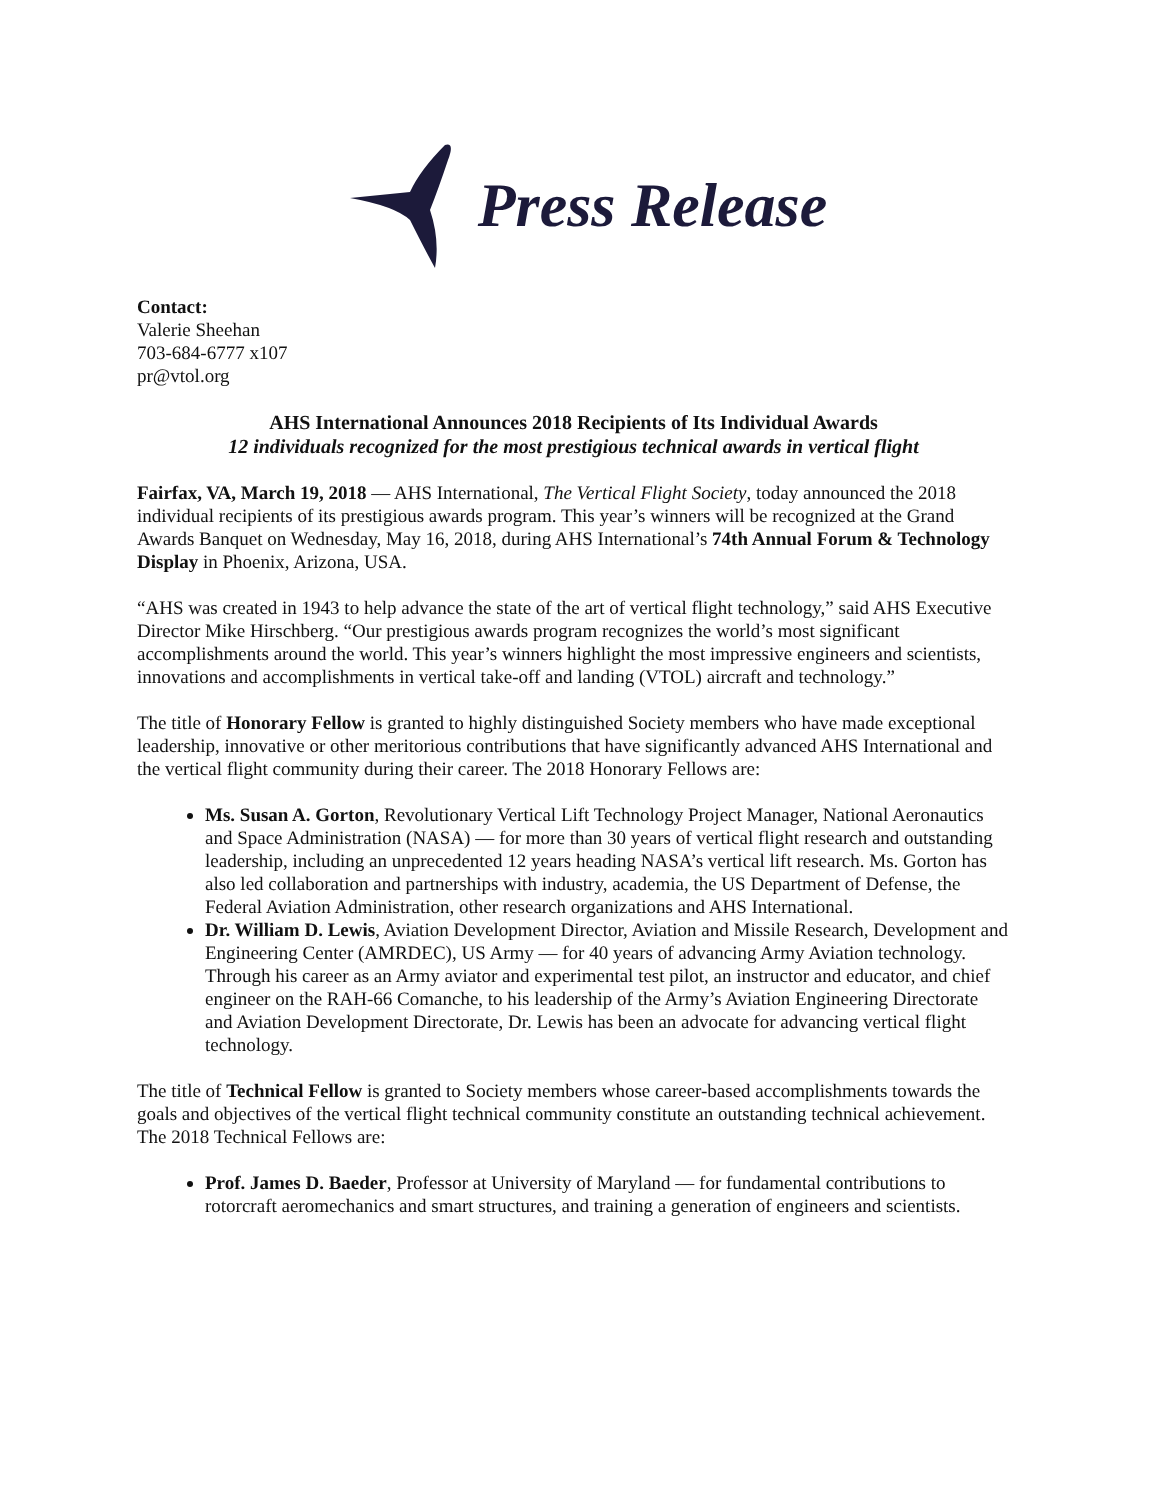Press Release
Contact:
Valerie Sheehan
703-684-6777 x107
pr@vtol.org
AHS International Announces 2018 Recipients of Its Individual Awards
12 individuals recognized for the most prestigious technical awards in vertical flight
Fairfax, VA, March 19, 2018 — AHS International, The Vertical Flight Society, today announced the 2018 individual recipients of its prestigious awards program. This year’s winners will be recognized at the Grand Awards Banquet on Wednesday, May 16, 2018, during AHS International’s 74th Annual Forum & Technology Display in Phoenix, Arizona, USA.
“AHS was created in 1943 to help advance the state of the art of vertical flight technology,” said AHS Executive Director Mike Hirschberg. “Our prestigious awards program recognizes the world’s most significant accomplishments around the world. This year’s winners highlight the most impressive engineers and scientists, innovations and accomplishments in vertical take-off and landing (VTOL) aircraft and technology.”
The title of Honorary Fellow is granted to highly distinguished Society members who have made exceptional leadership, innovative or other meritorious contributions that have significantly advanced AHS International and the vertical flight community during their career. The 2018 Honorary Fellows are:
Ms. Susan A. Gorton, Revolutionary Vertical Lift Technology Project Manager, National Aeronautics and Space Administration (NASA) — for more than 30 years of vertical flight research and outstanding leadership, including an unprecedented 12 years heading NASA’s vertical lift research. Ms. Gorton has also led collaboration and partnerships with industry, academia, the US Department of Defense, the Federal Aviation Administration, other research organizations and AHS International.
Dr. William D. Lewis, Aviation Development Director, Aviation and Missile Research, Development and Engineering Center (AMRDEC), US Army — for 40 years of advancing Army Aviation technology. Through his career as an Army aviator and experimental test pilot, an instructor and educator, and chief engineer on the RAH-66 Comanche, to his leadership of the Army’s Aviation Engineering Directorate and Aviation Development Directorate, Dr. Lewis has been an advocate for advancing vertical flight technology.
The title of Technical Fellow is granted to Society members whose career-based accomplishments towards the goals and objectives of the vertical flight technical community constitute an outstanding technical achievement. The 2018 Technical Fellows are:
Prof. James D. Baeder, Professor at University of Maryland — for fundamental contributions to rotorcraft aeromechanics and smart structures, and training a generation of engineers and scientists.